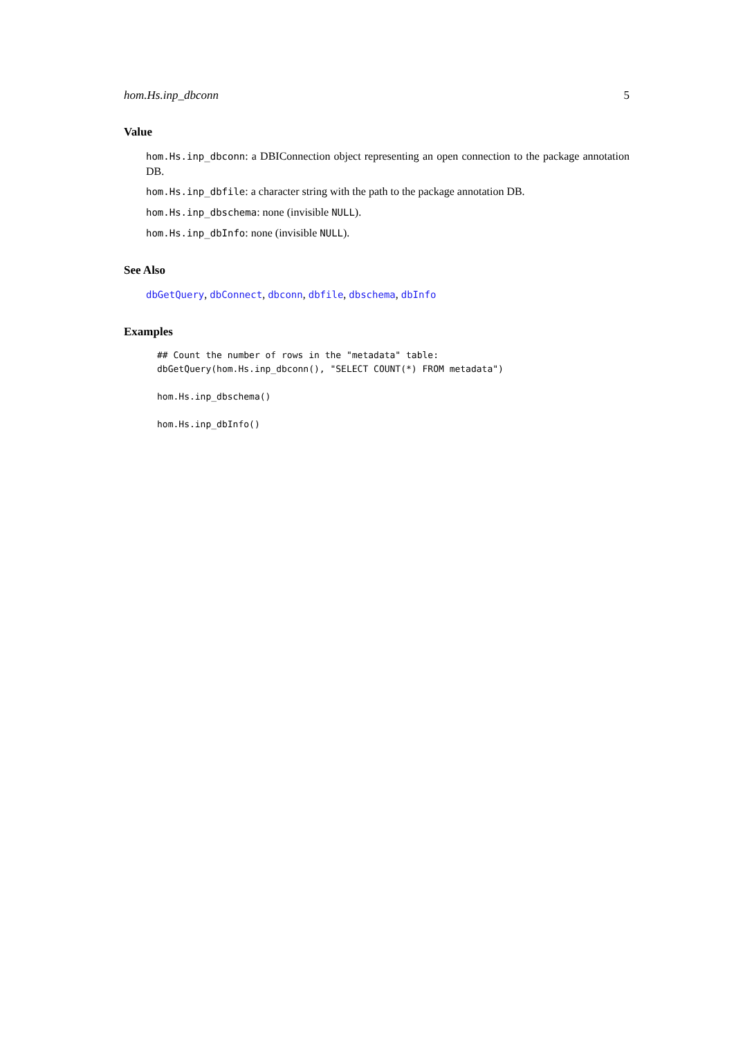hom.Hs.inp_dbconn 5
Value
hom.Hs.inp_dbconn: a DBIConnection object representing an open connection to the package annotation DB.
hom.Hs.inp_dbfile: a character string with the path to the package annotation DB.
hom.Hs.inp_dbschema: none (invisible NULL).
hom.Hs.inp_dbInfo: none (invisible NULL).
See Also
dbGetQuery, dbConnect, dbconn, dbfile, dbschema, dbInfo
Examples
## Count the number of rows in the "metadata" table:
dbGetQuery(hom.Hs.inp_dbconn(), "SELECT COUNT(*) FROM metadata")

hom.Hs.inp_dbschema()

hom.Hs.inp_dbInfo()